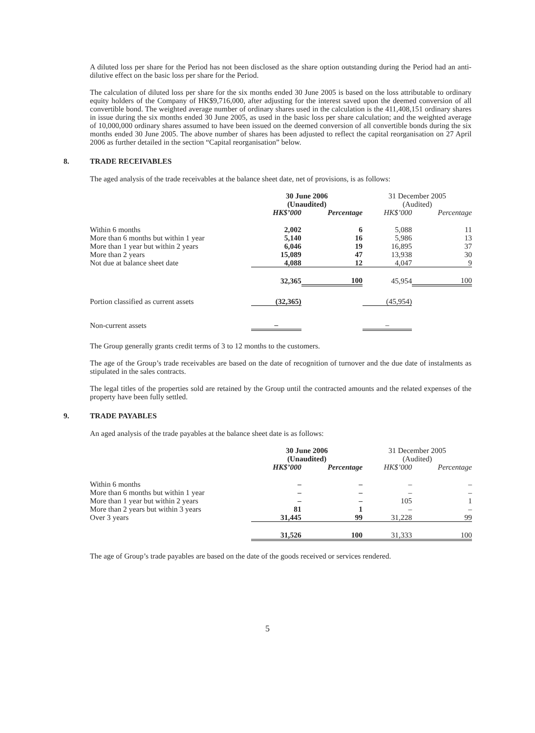A diluted loss per share for the Period has not been disclosed as the share option outstanding during the Period had an anti-dilutive effect on the basic loss per share for the Period.
The calculation of diluted loss per share for the six months ended 30 June 2005 is based on the loss attributable to ordinary equity holders of the Company of HK$9,716,000, after adjusting for the interest saved upon the deemed conversion of all convertible bond. The weighted average number of ordinary shares used in the calculation is the 411,408,151 ordinary shares in issue during the six months ended 30 June 2005, as used in the basic loss per share calculation; and the weighted average of 10,000,000 ordinary shares assumed to have been issued on the deemed conversion of all convertible bonds during the six months ended 30 June 2005. The above number of shares has been adjusted to reflect the capital reorganisation on 27 April 2006 as further detailed in the section “Capital reorganisation” below.
8. TRADE RECEIVABLES
The aged analysis of the trade receivables at the balance sheet date, net of provisions, is as follows:
| | 30 June 2006 (Unaudited) | | 31 December 2005 (Audited) | |
| --- | --- | --- | --- | --- |
| | HK$’000 | Percentage | HK$’000 | Percentage |
| Within 6 months | 2,002 | 6 | 5,088 | 11 |
| More than 6 months but within 1 year | 5,140 | 16 | 5,986 | 13 |
| More than 1 year but within 2 years | 6,046 | 19 | 16,895 | 37 |
| More than 2 years | 15,089 | 47 | 13,938 | 30 |
| Not due at balance sheet date | 4,088 | 12 | 4,047 | 9 |
| | 32,365 | 100 | 45,954 | 100 |
| Portion classified as current assets | (32,365) | | (45,954) | |
| Non-current assets | – | | – | |
The Group generally grants credit terms of 3 to 12 months to the customers.
The age of the Group’s trade receivables are based on the date of recognition of turnover and the due date of instalments as stipulated in the sales contracts.
The legal titles of the properties sold are retained by the Group until the contracted amounts and the related expenses of the property have been fully settled.
9. TRADE PAYABLES
An aged analysis of the trade payables at the balance sheet date is as follows:
| | 30 June 2006 (Unaudited) | | 31 December 2005 (Audited) | |
| --- | --- | --- | --- | --- |
| | HK$’000 | Percentage | HK$’000 | Percentage |
| Within 6 months | – | – | – | – |
| More than 6 months but within 1 year | – | – | – | – |
| More than 1 year but within 2 years | – | – | 105 | 1 |
| More than 2 years but within 3 years | 81 | 1 | – | – |
| Over 3 years | 31,445 | 99 | 31,228 | 99 |
| | 31,526 | 100 | 31,333 | 100 |
The age of Group’s trade payables are based on the date of the goods received or services rendered.
5